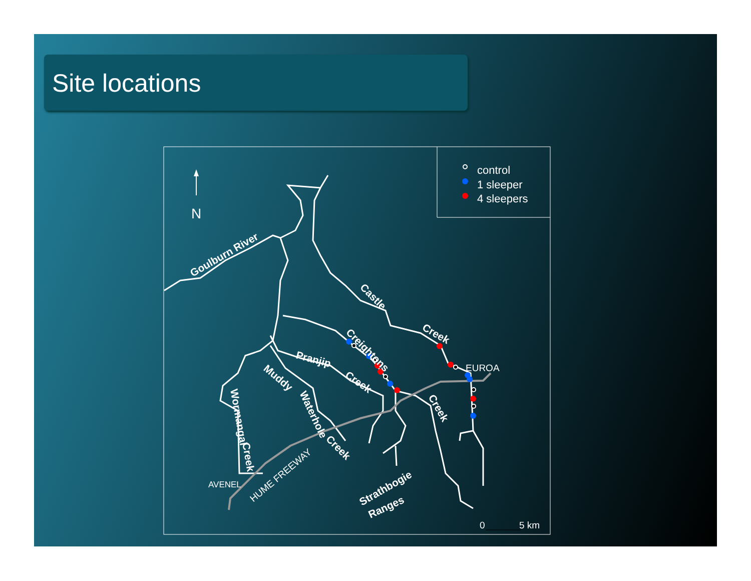Site locations
N
control
1 sleeper
4 sleepers
Goulburn River
Castle
Creek
Creightons
Pranjip
Creek
Creek
Muddy
Waterhole
Creek
Wormangal
Creek
Strathbogie
Ranges
EUROA
AVENEL
HUME FREEWAY
0
5 km